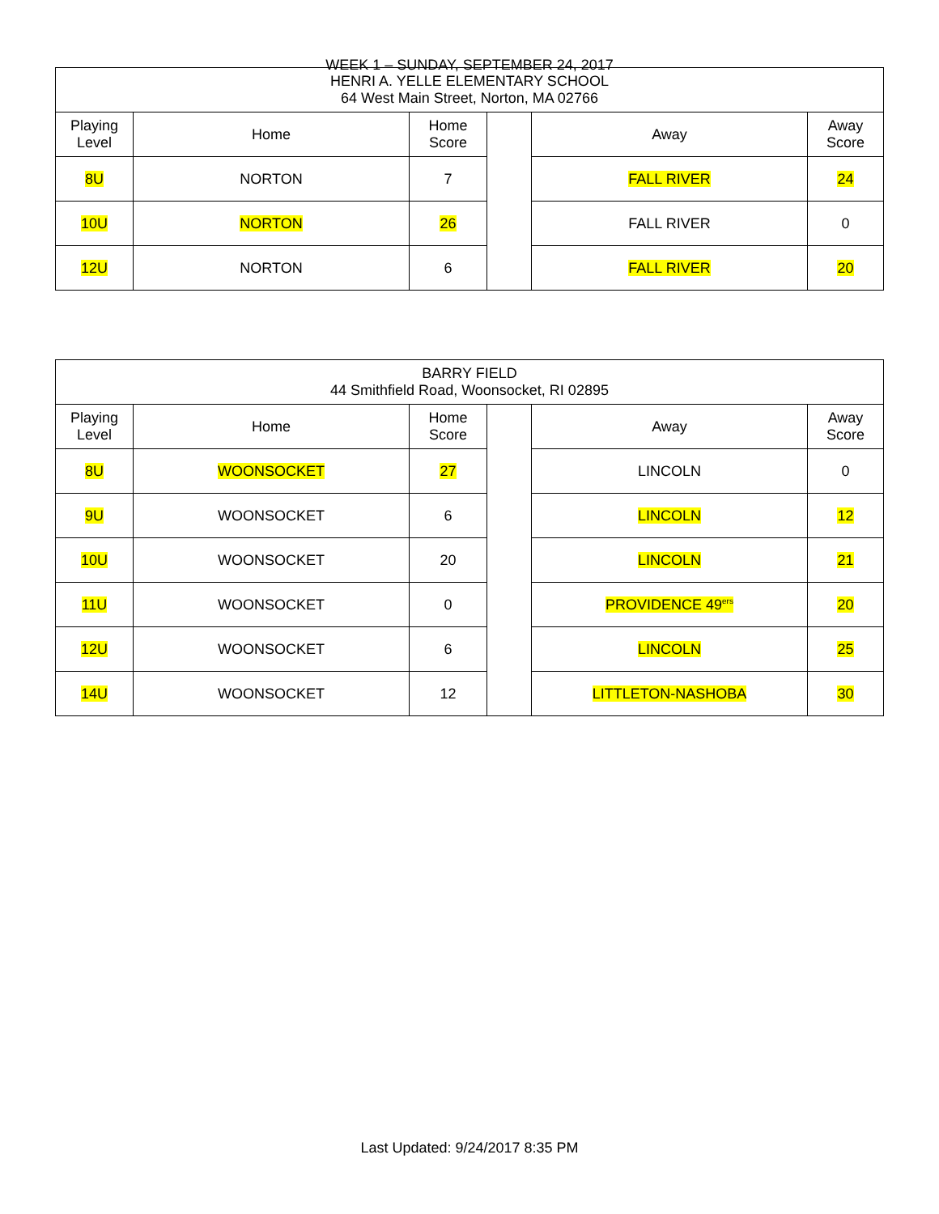WEEK 1 – SUNDAY, SEPTEMBER 24, 2017
| HENRI A. YELLE ELEMENTARY SCHOOL 64 West Main Street, Norton, MA 02766 | | | | | |
| --- | --- | --- | --- | --- | --- |
| Playing Level | Home | Home Score | | Away | Away Score |
| 8U | NORTON | 7 | | FALL RIVER | 24 |
| 10U | NORTON | 26 | | FALL RIVER | 0 |
| 12U | NORTON | 6 | | FALL RIVER | 20 |
| BARRY FIELD 44 Smithfield Road, Woonsocket, RI 02895 | | | | | |
| --- | --- | --- | --- | --- | --- |
| Playing Level | Home | Home Score | | Away | Away Score |
| 8U | WOONSOCKET | 27 | | LINCOLN | 0 |
| 9U | WOONSOCKET | 6 | | LINCOLN | 12 |
| 10U | WOONSOCKET | 20 | | LINCOLN | 21 |
| 11U | WOONSOCKET | 0 | | PROVIDENCE 49<sup>ers</sup> | 20 |
| 12U | WOONSOCKET | 6 | | LINCOLN | 25 |
| 14U | WOONSOCKET | 12 | | LITTLETON-NASHOBA | 30 |
Last Updated: 9/24/2017 8:35 PM